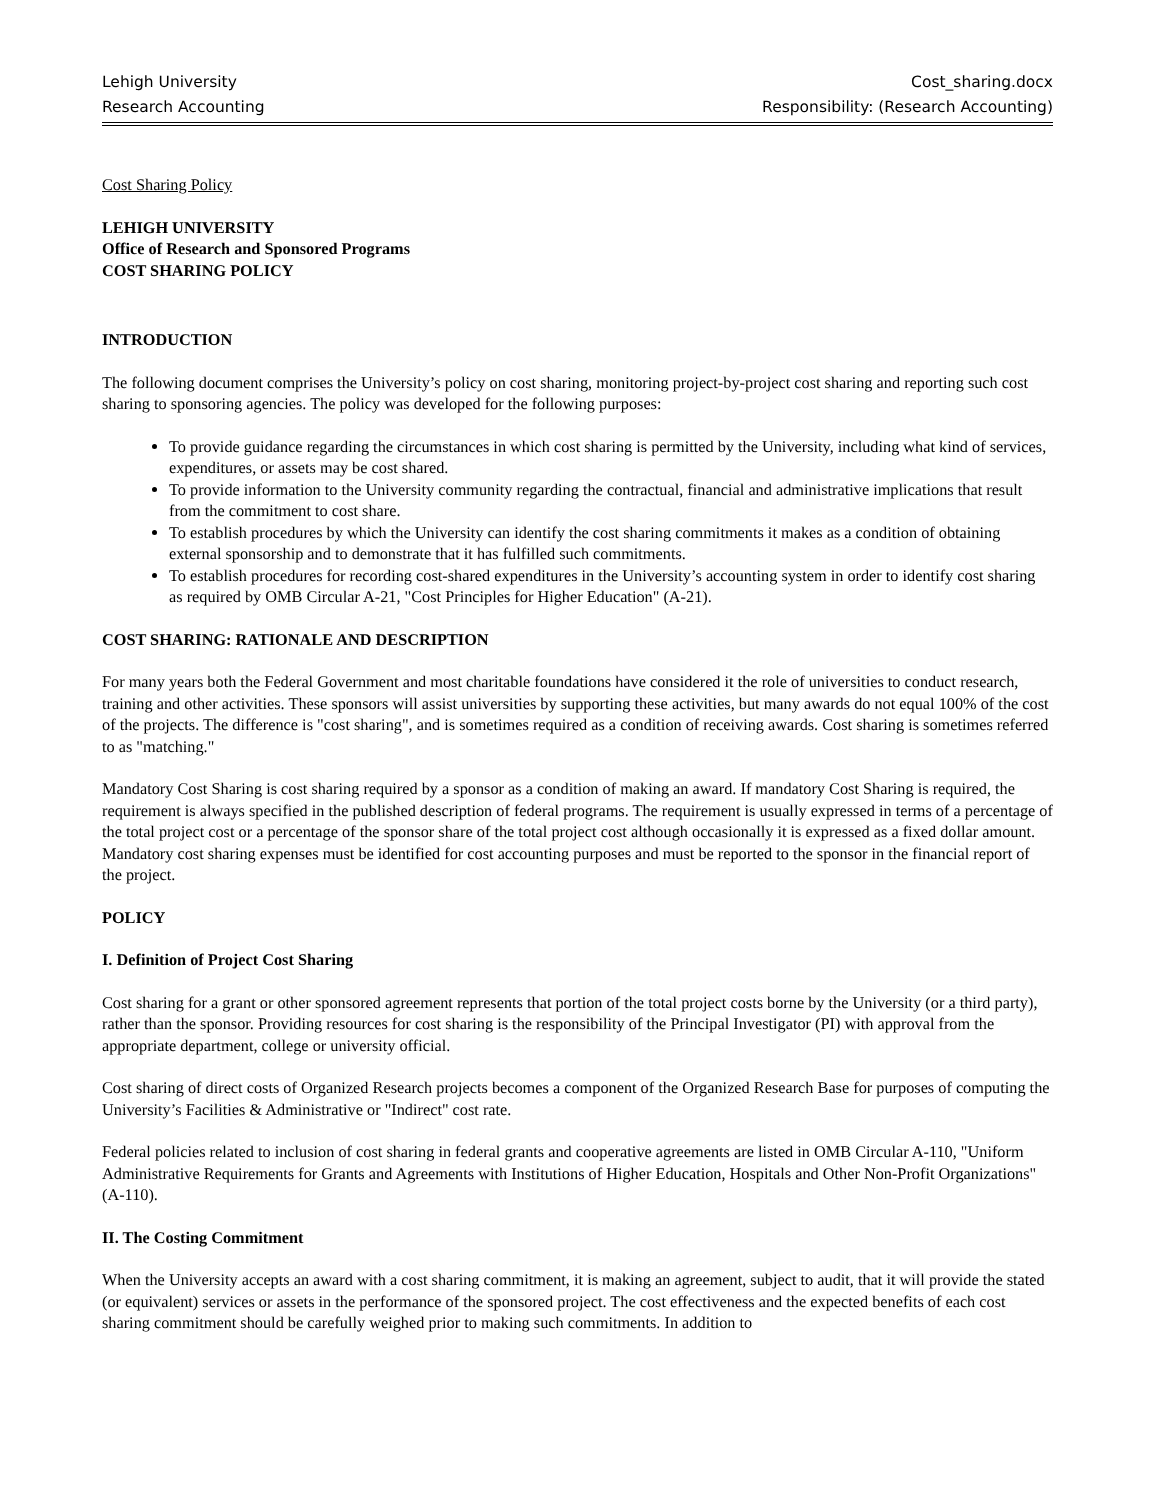Lehigh University Cost_sharing.docx
Research Accounting Responsibility: (Research Accounting)
Cost Sharing Policy
LEHIGH UNIVERSITY
Office of Research and Sponsored Programs
COST SHARING POLICY
INTRODUCTION
The following document comprises the University’s policy on cost sharing, monitoring project-by-project cost sharing and reporting such cost sharing to sponsoring agencies. The policy was developed for the following purposes:
To provide guidance regarding the circumstances in which cost sharing is permitted by the University, including what kind of services, expenditures, or assets may be cost shared.
To provide information to the University community regarding the contractual, financial and administrative implications that result from the commitment to cost share.
To establish procedures by which the University can identify the cost sharing commitments it makes as a condition of obtaining external sponsorship and to demonstrate that it has fulfilled such commitments.
To establish procedures for recording cost-shared expenditures in the University’s accounting system in order to identify cost sharing as required by OMB Circular A-21, "Cost Principles for Higher Education" (A-21).
COST SHARING: RATIONALE AND DESCRIPTION
For many years both the Federal Government and most charitable foundations have considered it the role of universities to conduct research, training and other activities. These sponsors will assist universities by supporting these activities, but many awards do not equal 100% of the cost of the projects. The difference is "cost sharing", and is sometimes required as a condition of receiving awards. Cost sharing is sometimes referred to as "matching."
Mandatory Cost Sharing is cost sharing required by a sponsor as a condition of making an award. If mandatory Cost Sharing is required, the requirement is always specified in the published description of federal programs. The requirement is usually expressed in terms of a percentage of the total project cost or a percentage of the sponsor share of the total project cost although occasionally it is expressed as a fixed dollar amount. Mandatory cost sharing expenses must be identified for cost accounting purposes and must be reported to the sponsor in the financial report of the project.
POLICY
I. Definition of Project Cost Sharing
Cost sharing for a grant or other sponsored agreement represents that portion of the total project costs borne by the University (or a third party), rather than the sponsor. Providing resources for cost sharing is the responsibility of the Principal Investigator (PI) with approval from the appropriate department, college or university official.
Cost sharing of direct costs of Organized Research projects becomes a component of the Organized Research Base for purposes of computing the University’s Facilities & Administrative or "Indirect" cost rate.
Federal policies related to inclusion of cost sharing in federal grants and cooperative agreements are listed in OMB Circular A-110, "Uniform Administrative Requirements for Grants and Agreements with Institutions of Higher Education, Hospitals and Other Non-Profit Organizations" (A-110).
II. The Costing Commitment
When the University accepts an award with a cost sharing commitment, it is making an agreement, subject to audit, that it will provide the stated (or equivalent) services or assets in the performance of the sponsored project. The cost effectiveness and the expected benefits of each cost sharing commitment should be carefully weighed prior to making such commitments. In addition to